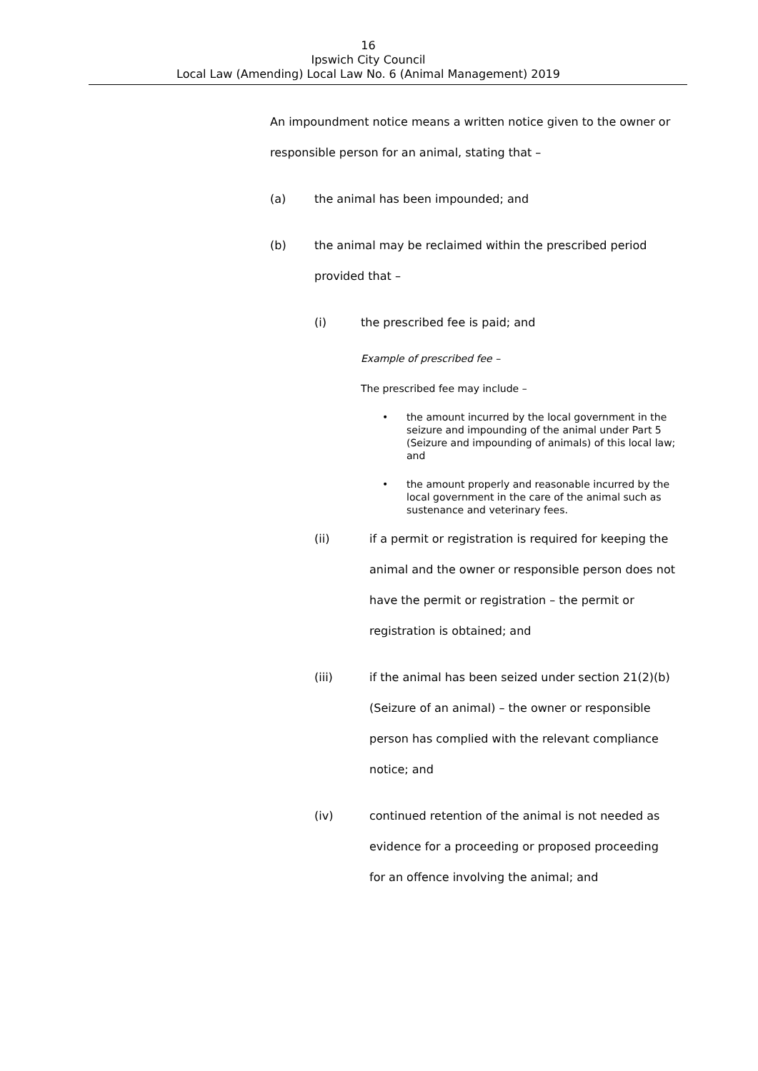16
Ipswich City Council
Local Law (Amending) Local Law No. 6 (Animal Management) 2019
An impoundment notice means a written notice given to the owner or responsible person for an animal, stating that –
(a) the animal has been impounded; and
(b) the animal may be reclaimed within the prescribed period provided that –
(i) the prescribed fee is paid; and
Example of prescribed fee –
The prescribed fee may include –
• the amount incurred by the local government in the seizure and impounding of the animal under Part 5 (Seizure and impounding of animals) of this local law; and
• the amount properly and reasonable incurred by the local government in the care of the animal such as sustenance and veterinary fees.
(ii) if a permit or registration is required for keeping the animal and the owner or responsible person does not have the permit or registration – the permit or registration is obtained; and
(iii) if the animal has been seized under section 21(2)(b) (Seizure of an animal) – the owner or responsible person has complied with the relevant compliance notice; and
(iv) continued retention of the animal is not needed as evidence for a proceeding or proposed proceeding for an offence involving the animal; and